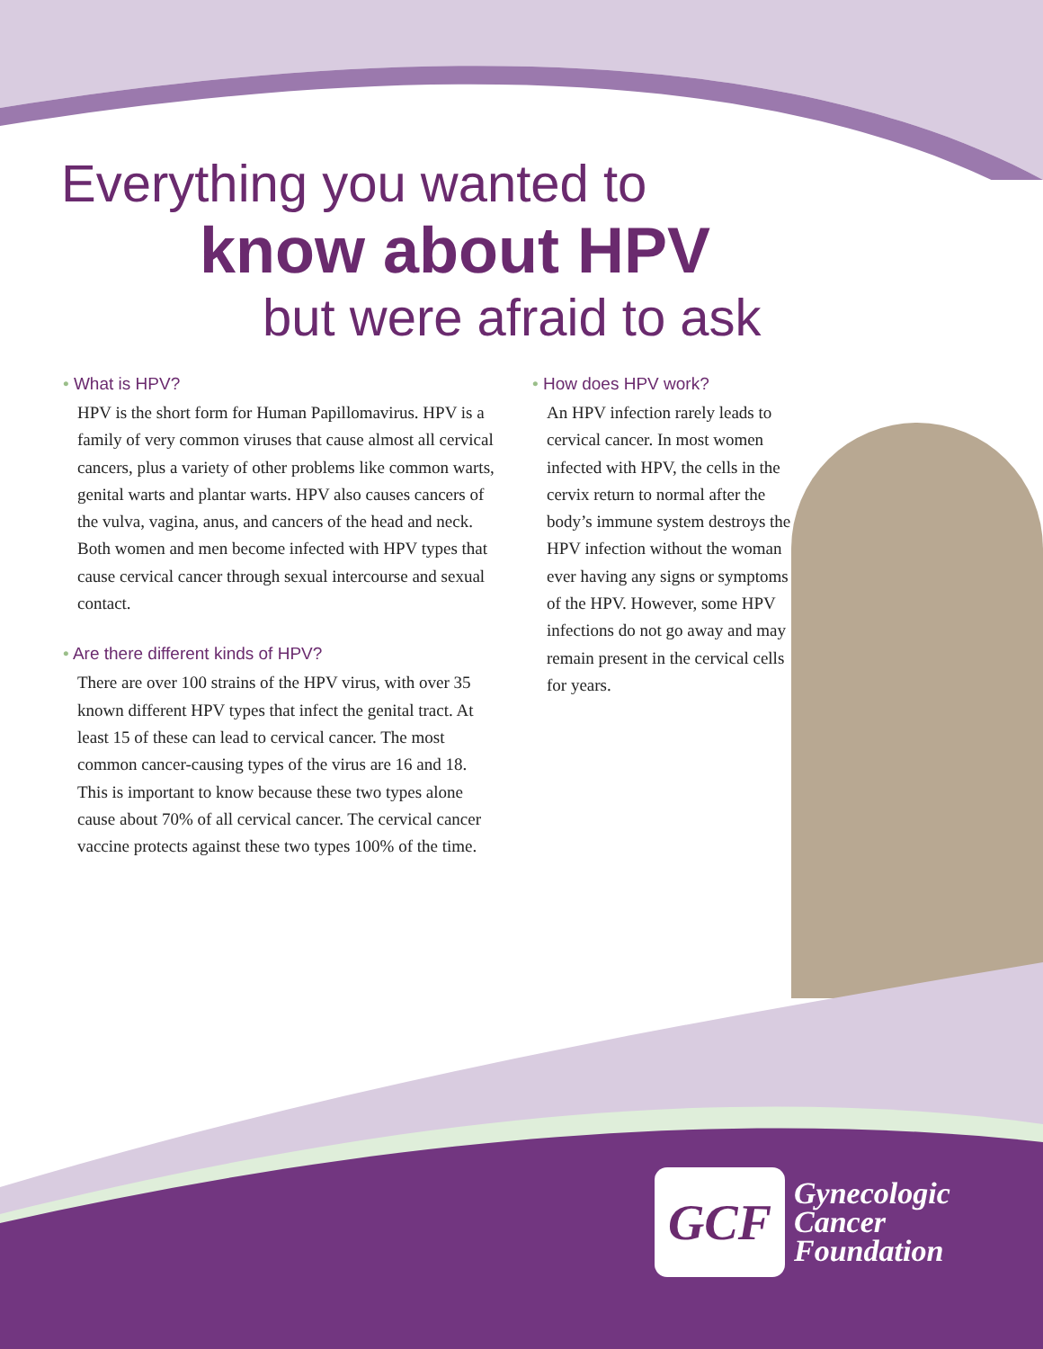Everything you wanted to
know about HPV
but were afraid to ask
• What is HPV?
HPV is the short form for Human Papillomavirus. HPV is a family of very common viruses that cause almost all cervical cancers, plus a variety of other problems like common warts, genital warts and plantar warts. HPV also causes cancers of the vulva, vagina, anus, and cancers of the head and neck. Both women and men become infected with HPV types that cause cervical cancer through sexual intercourse and sexual contact.
• Are there different kinds of HPV?
There are over 100 strains of the HPV virus, with over 35 known different HPV types that infect the genital tract. At least 15 of these can lead to cervical cancer. The most common cancer-causing types of the virus are 16 and 18. This is important to know because these two types alone cause about 70% of all cervical cancer. The cervical cancer vaccine protects against these two types 100% of the time.
• How does HPV work?
An HPV infection rarely leads to cervical cancer. In most women infected with HPV, the cells in the cervix return to normal after the body’s immune system destroys the HPV infection without the woman ever having any signs or symptoms of the HPV. However, some HPV infections do not go away and may remain present in the cervical cells for years.
GCF
Gynecologic
Cancer
Foundation